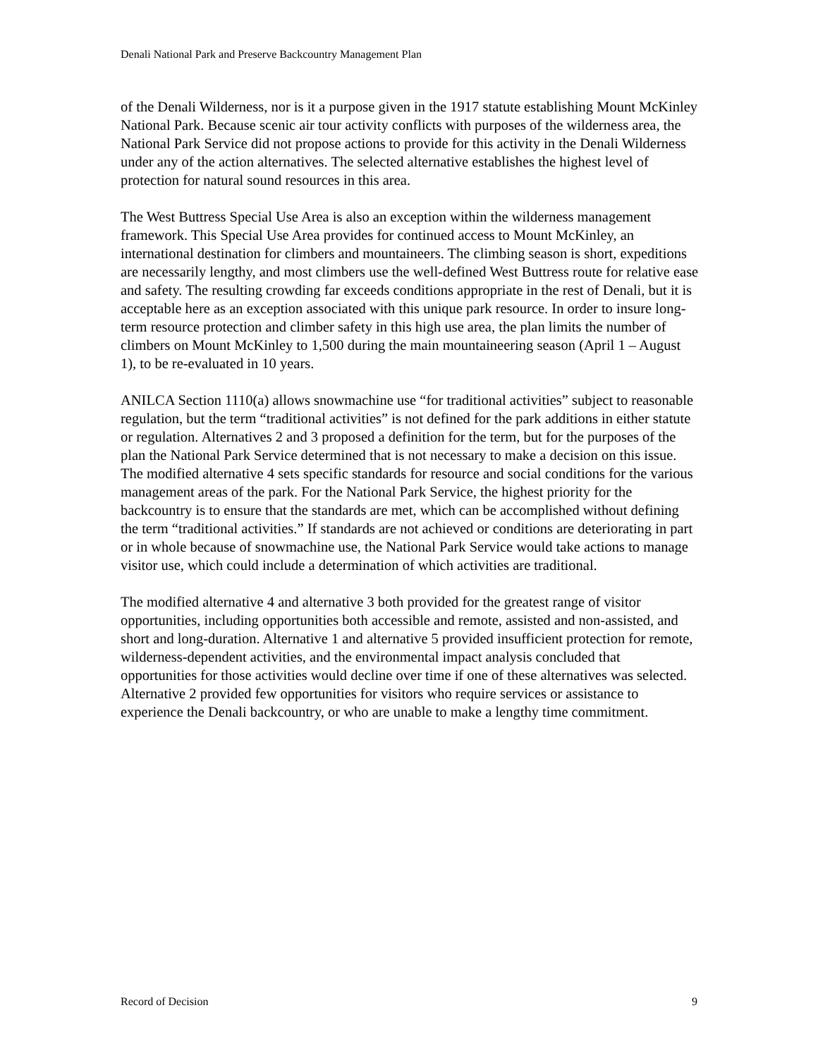Denali National Park and Preserve Backcountry Management Plan
of the Denali Wilderness, nor is it a purpose given in the 1917 statute establishing Mount McKinley National Park. Because scenic air tour activity conflicts with purposes of the wilderness area, the National Park Service did not propose actions to provide for this activity in the Denali Wilderness under any of the action alternatives. The selected alternative establishes the highest level of protection for natural sound resources in this area.
The West Buttress Special Use Area is also an exception within the wilderness management framework. This Special Use Area provides for continued access to Mount McKinley, an international destination for climbers and mountaineers. The climbing season is short, expeditions are necessarily lengthy, and most climbers use the well-defined West Buttress route for relative ease and safety. The resulting crowding far exceeds conditions appropriate in the rest of Denali, but it is acceptable here as an exception associated with this unique park resource. In order to insure long-term resource protection and climber safety in this high use area, the plan limits the number of climbers on Mount McKinley to 1,500 during the main mountaineering season (April 1 – August 1), to be re-evaluated in 10 years.
ANILCA Section 1110(a) allows snowmachine use “for traditional activities” subject to reasonable regulation, but the term “traditional activities” is not defined for the park additions in either statute or regulation. Alternatives 2 and 3 proposed a definition for the term, but for the purposes of the plan the National Park Service determined that is not necessary to make a decision on this issue. The modified alternative 4 sets specific standards for resource and social conditions for the various management areas of the park. For the National Park Service, the highest priority for the backcountry is to ensure that the standards are met, which can be accomplished without defining the term “traditional activities.” If standards are not achieved or conditions are deteriorating in part or in whole because of snowmachine use, the National Park Service would take actions to manage visitor use, which could include a determination of which activities are traditional.
The modified alternative 4 and alternative 3 both provided for the greatest range of visitor opportunities, including opportunities both accessible and remote, assisted and non-assisted, and short and long-duration. Alternative 1 and alternative 5 provided insufficient protection for remote, wilderness-dependent activities, and the environmental impact analysis concluded that opportunities for those activities would decline over time if one of these alternatives was selected. Alternative 2 provided few opportunities for visitors who require services or assistance to experience the Denali backcountry, or who are unable to make a lengthy time commitment.
Record of Decision 9